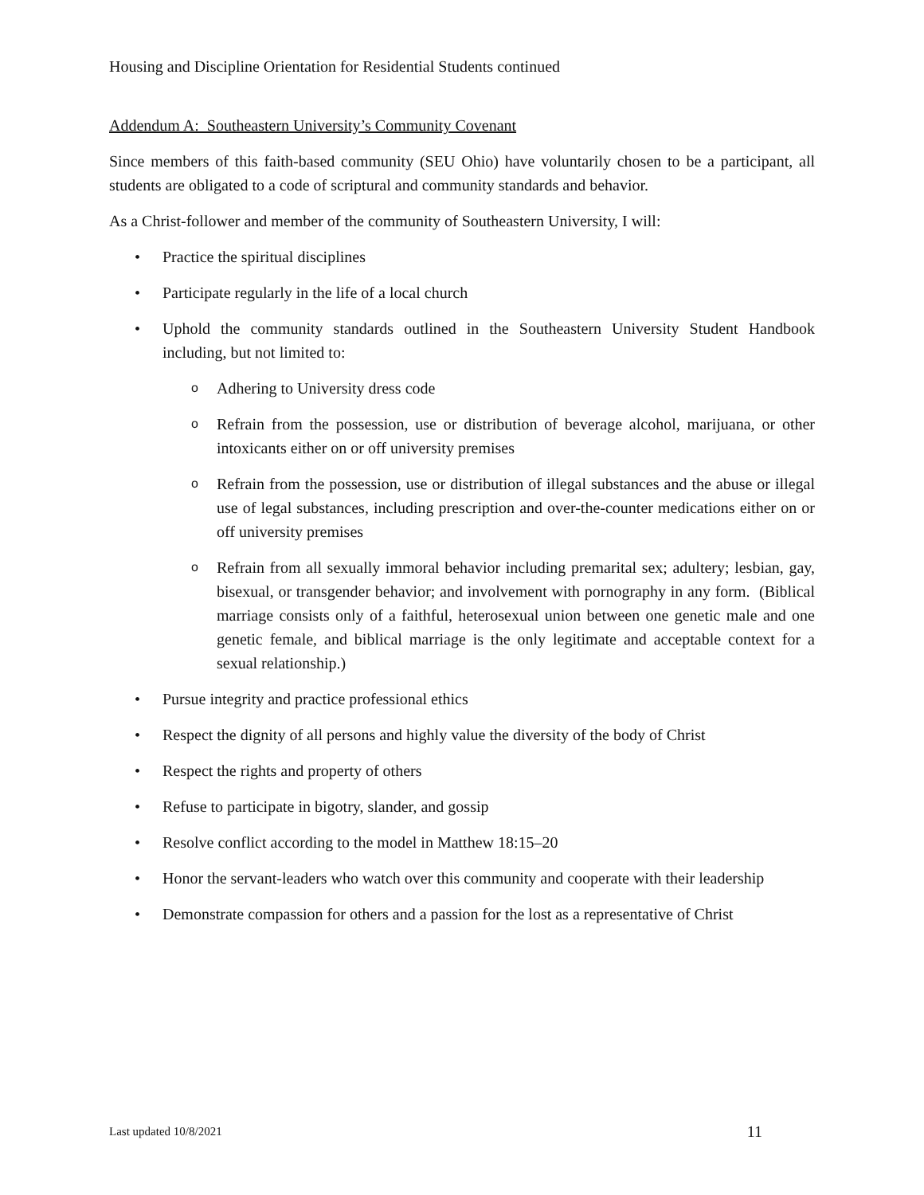Housing and Discipline Orientation for Residential Students continued
Addendum A: Southeastern University’s Community Covenant
Since members of this faith-based community (SEU Ohio) have voluntarily chosen to be a participant, all students are obligated to a code of scriptural and community standards and behavior.
As a Christ-follower and member of the community of Southeastern University, I will:
• Practice the spiritual disciplines
• Participate regularly in the life of a local church
• Uphold the community standards outlined in the Southeastern University Student Handbook including, but not limited to:
o Adhering to University dress code
o Refrain from the possession, use or distribution of beverage alcohol, marijuana, or other intoxicants either on or off university premises
o Refrain from the possession, use or distribution of illegal substances and the abuse or illegal use of legal substances, including prescription and over-the-counter medications either on or off university premises
o Refrain from all sexually immoral behavior including premarital sex; adultery; lesbian, gay, bisexual, or transgender behavior; and involvement with pornography in any form. (Biblical marriage consists only of a faithful, heterosexual union between one genetic male and one genetic female, and biblical marriage is the only legitimate and acceptable context for a sexual relationship.)
• Pursue integrity and practice professional ethics
• Respect the dignity of all persons and highly value the diversity of the body of Christ
• Respect the rights and property of others
• Refuse to participate in bigotry, slander, and gossip
• Resolve conflict according to the model in Matthew 18:15–20
• Honor the servant-leaders who watch over this community and cooperate with their leadership
• Demonstrate compassion for others and a passion for the lost as a representative of Christ
Last updated 10/8/2021 11